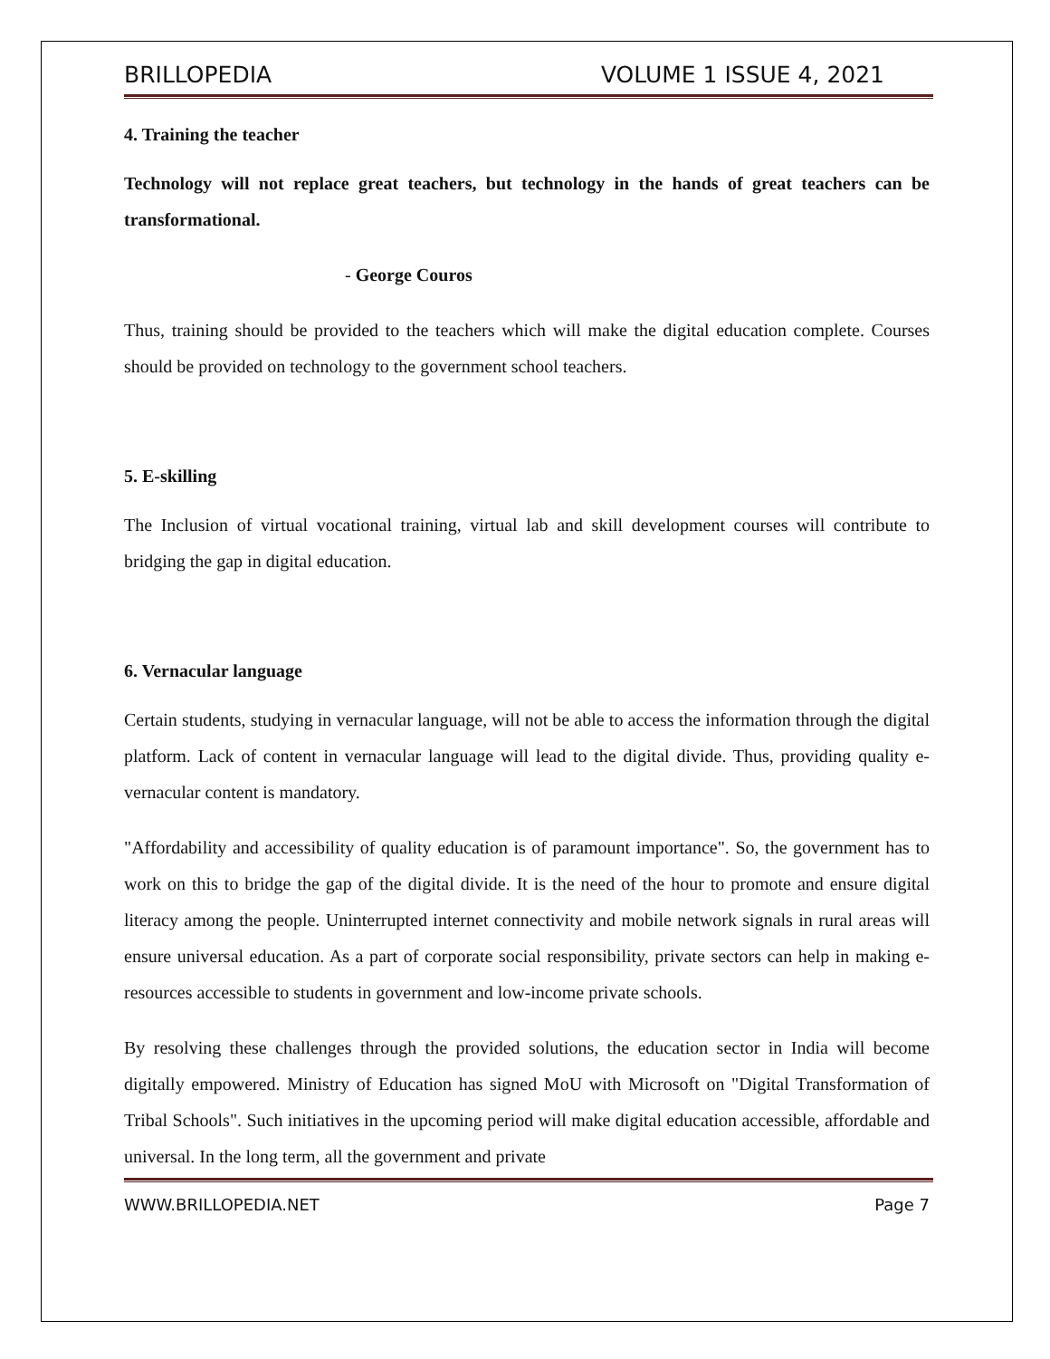BRILLOPEDIA VOLUME 1 ISSUE 4, 2021
4. Training the teacher
Technology will not replace great teachers, but technology in the hands of great teachers can be transformational.
- George Couros
Thus, training should be provided to the teachers which will make the digital education complete. Courses should be provided on technology to the government school teachers.
5. E-skilling
The Inclusion of virtual vocational training, virtual lab and skill development courses will contribute to bridging the gap in digital education.
6. Vernacular language
Certain students, studying in vernacular language, will not be able to access the information through the digital platform. Lack of content in vernacular language will lead to the digital divide. Thus, providing quality e-vernacular content is mandatory.
"Affordability and accessibility of quality education is of paramount importance". So, the government has to work on this to bridge the gap of the digital divide. It is the need of the hour to promote and ensure digital literacy among the people. Uninterrupted internet connectivity and mobile network signals in rural areas will ensure universal education. As a part of corporate social responsibility, private sectors can help in making e-resources accessible to students in government and low-income private schools.
By resolving these challenges through the provided solutions, the education sector in India will become digitally empowered. Ministry of Education has signed MoU with Microsoft on "Digital Transformation of Tribal Schools". Such initiatives in the upcoming period will make digital education accessible, affordable and universal. In the long term, all the government and private
WWW.BRILLOPEDIA.NET Page 7